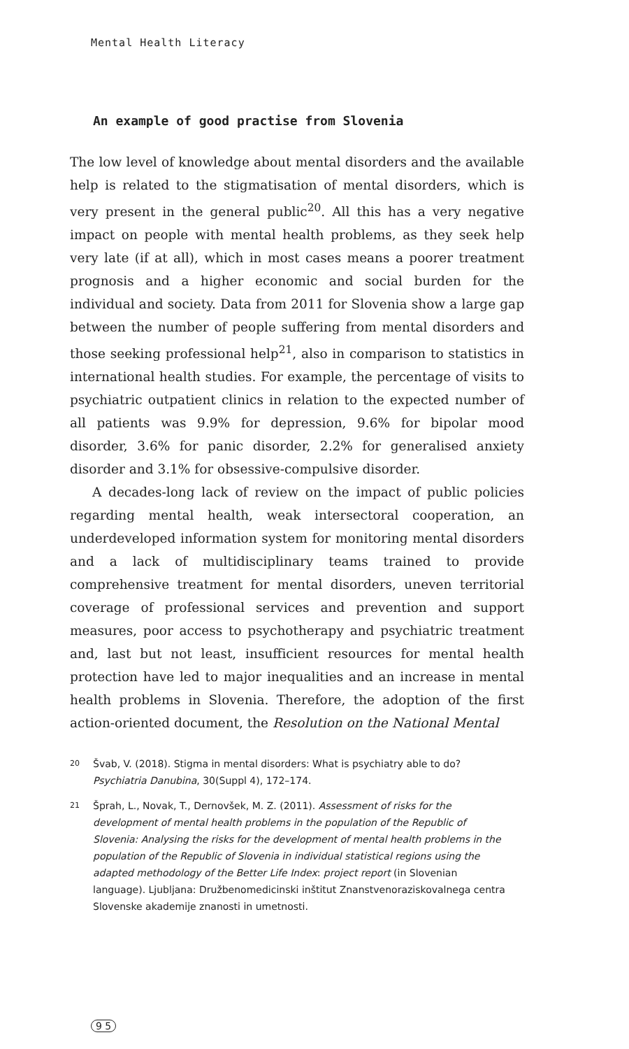Mental Health Literacy
An example of good practise from Slovenia
The low level of knowledge about mental disorders and the available help is related to the stigmatisation of mental disorders, which is very present in the general public<sup>20</sup>. All this has a very negative impact on people with mental health problems, as they seek help very late (if at all), which in most cases means a poorer treatment prognosis and a higher economic and social burden for the individual and society. Data from 2011 for Slovenia show a large gap between the number of people suffering from mental disorders and those seeking professional help<sup>21</sup>, also in comparison to statistics in international health studies. For example, the percentage of visits to psychiatric outpatient clinics in relation to the expected number of all patients was 9.9% for depression, 9.6% for bipolar mood disorder, 3.6% for panic disorder, 2.2% for generalised anxiety disorder and 3.1% for obsessive-compulsive disorder.
A decades-long lack of review on the impact of public policies regarding mental health, weak intersectoral cooperation, an underdeveloped information system for monitoring mental disorders and a lack of multidisciplinary teams trained to provide comprehensive treatment for mental disorders, uneven territorial coverage of professional services and prevention and support measures, poor access to psychotherapy and psychiatric treatment and, last but not least, insufficient resources for mental health protection have led to major inequalities and an increase in mental health problems in Slovenia. Therefore, the adoption of the first action-oriented document, the Resolution on the National Mental
20
Švab, V. (2018). Stigma in mental disorders: What is psychiatry able to do? Psychiatria Danubina, 30(Suppl 4), 172–174.
21
Šprah, L., Novak, T., Dernovšek, M. Z. (2011). Assessment of risks for the development of mental health problems in the population of the Republic of Slovenia: Analysing the risks for the development of mental health problems in the population of the Republic of Slovenia in individual statistical regions using the adapted methodology of the Better Life Index: project report (in Slovenian language). Ljubljana: Družbenomedicinski inštitut Znanstvenoraziskovalnega centra Slovenske akademije znanosti in umetnosti.
9 5